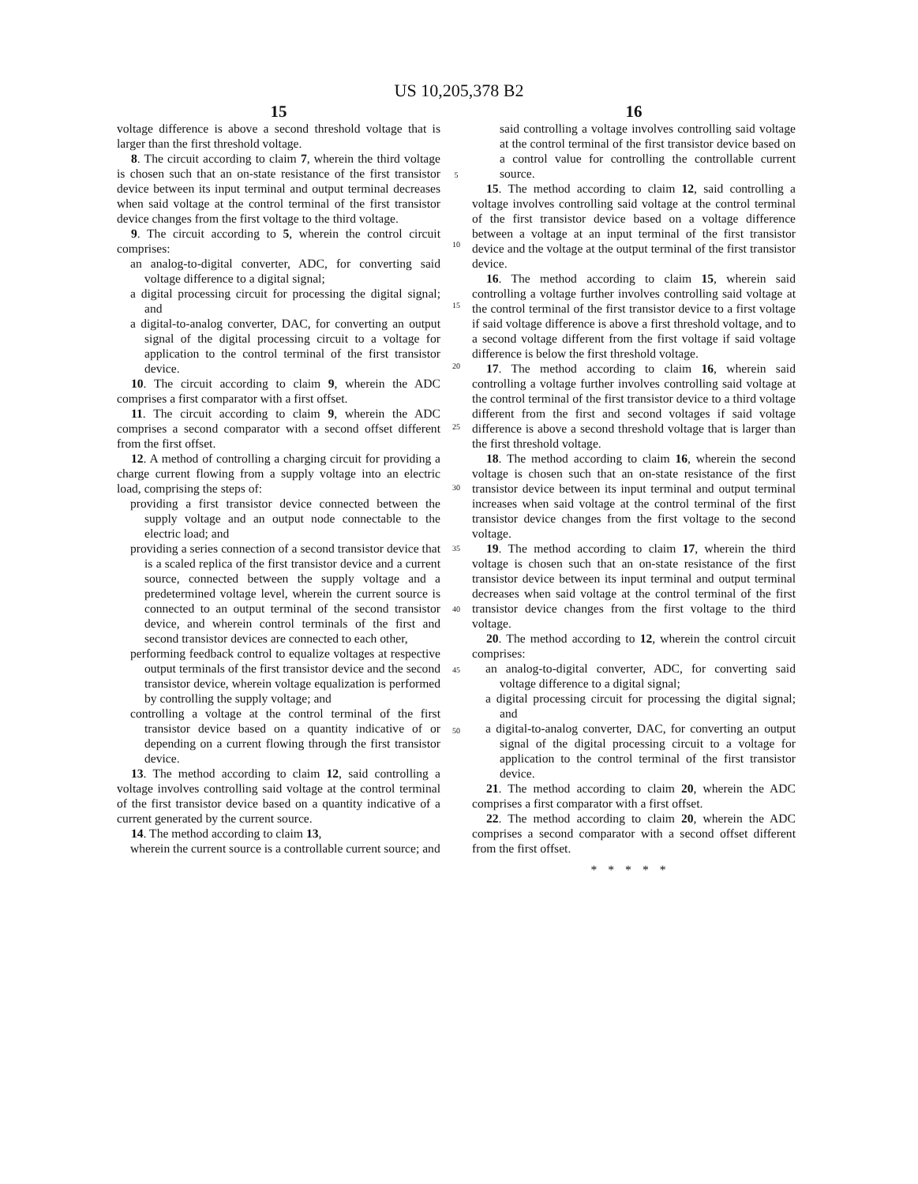US 10,205,378 B2
15
voltage difference is above a second threshold voltage that is larger than the first threshold voltage.
8. The circuit according to claim 7, wherein the third voltage is chosen such that an on-state resistance of the first transistor device between its input terminal and output terminal decreases when said voltage at the control terminal of the first transistor device changes from the first voltage to the third voltage.
9. The circuit according to 5, wherein the control circuit comprises:
an analog-to-digital converter, ADC, for converting said voltage difference to a digital signal;
a digital processing circuit for processing the digital signal; and
a digital-to-analog converter, DAC, for converting an output signal of the digital processing circuit to a voltage for application to the control terminal of the first transistor device.
10. The circuit according to claim 9, wherein the ADC comprises a first comparator with a first offset.
11. The circuit according to claim 9, wherein the ADC comprises a second comparator with a second offset different from the first offset.
12. A method of controlling a charging circuit for providing a charge current flowing from a supply voltage into an electric load, comprising the steps of:
providing a first transistor device connected between the supply voltage and an output node connectable to the electric load; and
providing a series connection of a second transistor device that is a scaled replica of the first transistor device and a current source, connected between the supply voltage and a predetermined voltage level, wherein the current source is connected to an output terminal of the second transistor device, and wherein control terminals of the first and second transistor devices are connected to each other,
performing feedback control to equalize voltages at respective output terminals of the first transistor device and the second transistor device, wherein voltage equalization is performed by controlling the supply voltage; and
controlling a voltage at the control terminal of the first transistor device based on a quantity indicative of or depending on a current flowing through the first transistor device.
13. The method according to claim 12, said controlling a voltage involves controlling said voltage at the control terminal of the first transistor device based on a quantity indicative of a current generated by the current source.
14. The method according to claim 13,
wherein the current source is a controllable current source; and
5
10
15
20
25
30
35
40
45
50
16
said controlling a voltage involves controlling said voltage at the control terminal of the first transistor device based on a control value for controlling the controllable current source.
15. The method according to claim 12, said controlling a voltage involves controlling said voltage at the control terminal of the first transistor device based on a voltage difference between a voltage at an input terminal of the first transistor device and the voltage at the output terminal of the first transistor device.
16. The method according to claim 15, wherein said controlling a voltage further involves controlling said voltage at the control terminal of the first transistor device to a first voltage if said voltage difference is above a first threshold voltage, and to a second voltage different from the first voltage if said voltage difference is below the first threshold voltage.
17. The method according to claim 16, wherein said controlling a voltage further involves controlling said voltage at the control terminal of the first transistor device to a third voltage different from the first and second voltages if said voltage difference is above a second threshold voltage that is larger than the first threshold voltage.
18. The method according to claim 16, wherein the second voltage is chosen such that an on-state resistance of the first transistor device between its input terminal and output terminal increases when said voltage at the control terminal of the first transistor device changes from the first voltage to the second voltage.
19. The method according to claim 17, wherein the third voltage is chosen such that an on-state resistance of the first transistor device between its input terminal and output terminal decreases when said voltage at the control terminal of the first transistor device changes from the first voltage to the third voltage.
20. The method according to 12, wherein the control circuit comprises:
an analog-to-digital converter, ADC, for converting said voltage difference to a digital signal;
a digital processing circuit for processing the digital signal; and
a digital-to-analog converter, DAC, for converting an output signal of the digital processing circuit to a voltage for application to the control terminal of the first transistor device.
21. The method according to claim 20, wherein the ADC comprises a first comparator with a first offset.
22. The method according to claim 20, wherein the ADC comprises a second comparator with a second offset different from the first offset.
*****